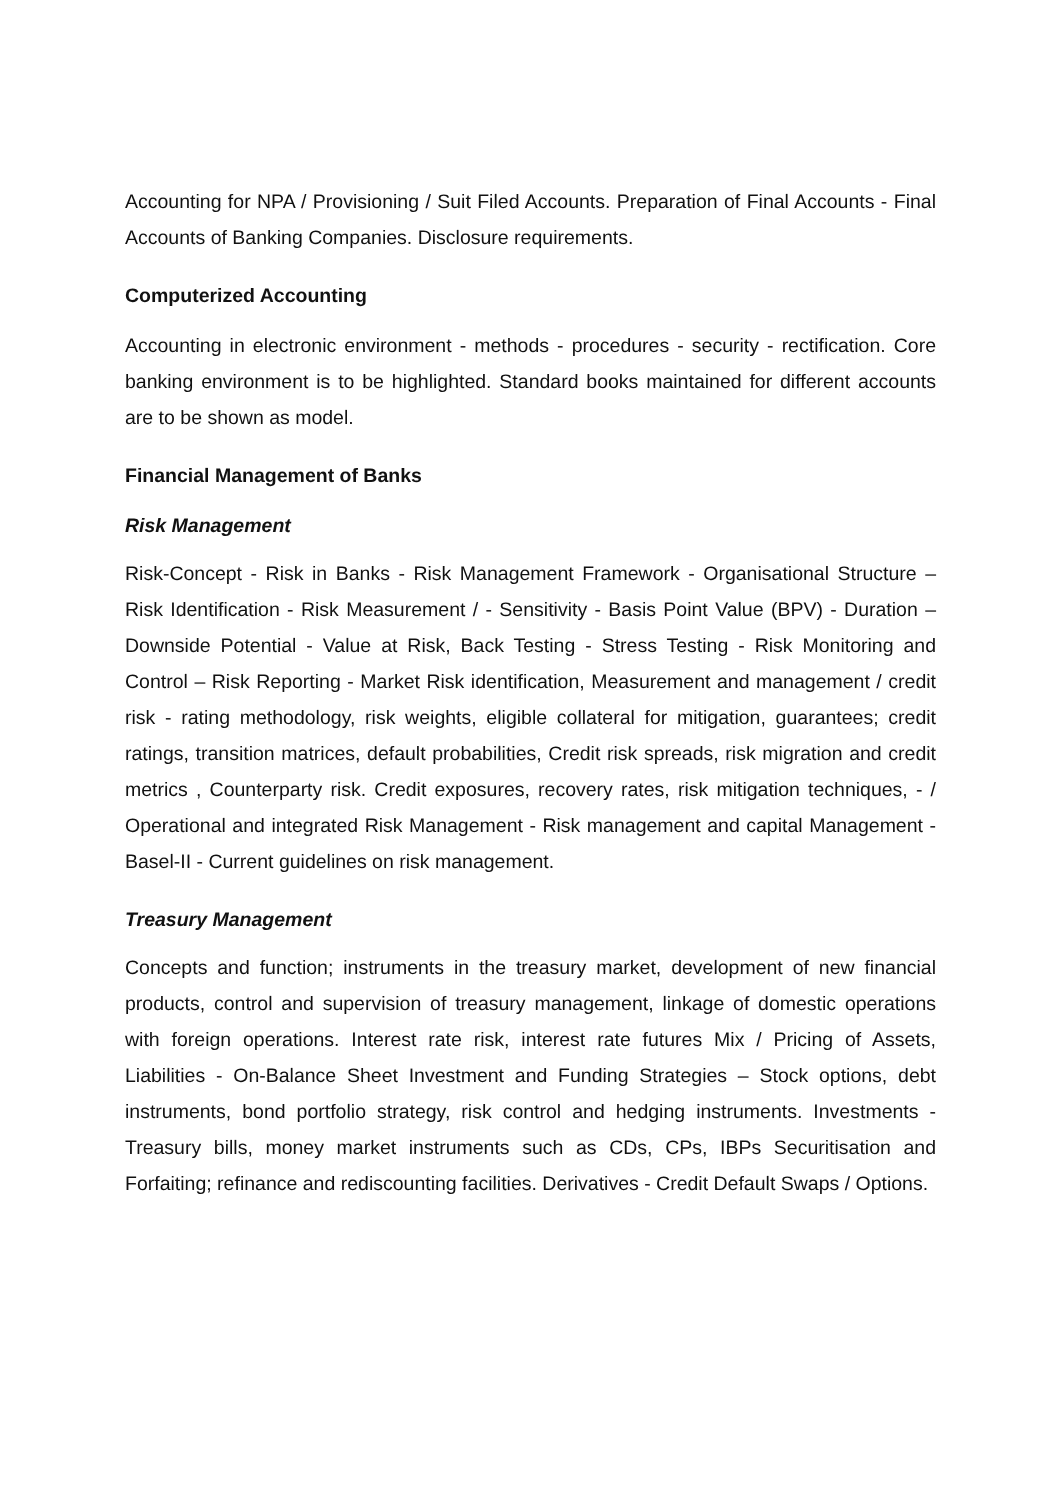Accounting for NPA / Provisioning / Suit Filed Accounts. Preparation of Final Accounts - Final Accounts of Banking Companies. Disclosure requirements.
Computerized Accounting
Accounting in electronic environment - methods - procedures - security - rectification. Core banking environment is to be highlighted. Standard books maintained for different accounts are to be shown as model.
Financial Management of Banks
Risk Management
Risk-Concept - Risk in Banks - Risk Management Framework - Organisational Structure – Risk Identification - Risk Measurement / - Sensitivity - Basis Point Value (BPV) - Duration –Downside Potential - Value at Risk, Back Testing - Stress Testing - Risk Monitoring and Control – Risk Reporting - Market Risk identification, Measurement and management / credit risk - rating methodology, risk weights, eligible collateral for mitigation, guarantees; credit ratings, transition matrices, default probabilities, Credit risk spreads, risk migration and credit metrics , Counterparty risk. Credit exposures, recovery rates, risk mitigation techniques, - / Operational and integrated Risk Management - Risk management and capital Management - Basel-II - Current guidelines on risk management.
Treasury Management
Concepts and function; instruments in the treasury market, development of new financial products, control and supervision of treasury management, linkage of domestic operations with foreign operations. Interest rate risk, interest rate futures Mix / Pricing of Assets, Liabilities - On-Balance Sheet Investment and Funding Strategies – Stock options, debt instruments, bond portfolio strategy, risk control and hedging instruments. Investments - Treasury bills, money market instruments such as CDs, CPs, IBPs Securitisation and Forfaiting; refinance and rediscounting facilities. Derivatives - Credit Default Swaps / Options.